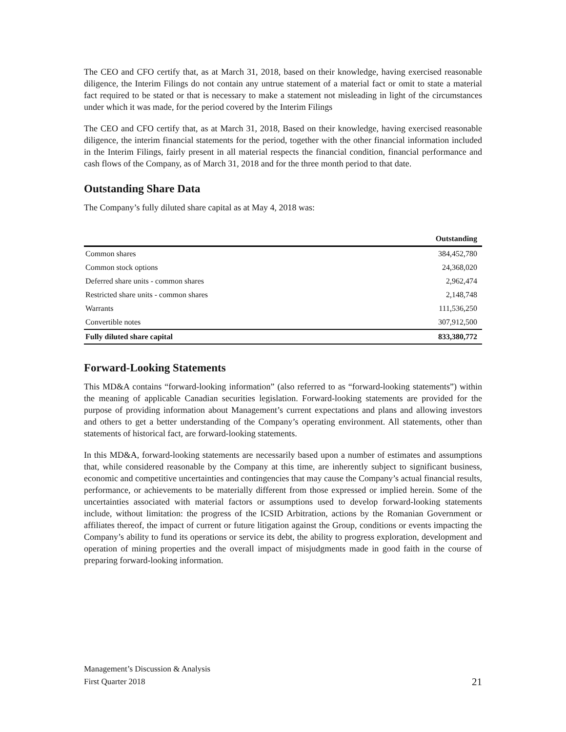The CEO and CFO certify that, as at March 31, 2018, based on their knowledge, having exercised reasonable diligence, the Interim Filings do not contain any untrue statement of a material fact or omit to state a material fact required to be stated or that is necessary to make a statement not misleading in light of the circumstances under which it was made, for the period covered by the Interim Filings
The CEO and CFO certify that, as at March 31, 2018, Based on their knowledge, having exercised reasonable diligence, the interim financial statements for the period, together with the other financial information included in the Interim Filings, fairly present in all material respects the financial condition, financial performance and cash flows of the Company, as of March 31, 2018 and for the three month period to that date.
Outstanding Share Data
The Company’s fully diluted share capital as at May 4, 2018 was:
| | Outstanding |
| --- | --- |
| Common shares | 384,452,780 |
| Common stock options | 24,368,020 |
| Deferred share units - common shares | 2,962,474 |
| Restricted share units - common shares | 2,148,748 |
| Warrants | 111,536,250 |
| Convertible notes | 307,912,500 |
| Fully diluted share capital | 833,380,772 |
Forward-Looking Statements
This MD&A contains “forward-looking information” (also referred to as “forward-looking statements”) within the meaning of applicable Canadian securities legislation. Forward-looking statements are provided for the purpose of providing information about Management’s current expectations and plans and allowing investors and others to get a better understanding of the Company’s operating environment. All statements, other than statements of historical fact, are forward-looking statements.
In this MD&A, forward-looking statements are necessarily based upon a number of estimates and assumptions that, while considered reasonable by the Company at this time, are inherently subject to significant business, economic and competitive uncertainties and contingencies that may cause the Company’s actual financial results, performance, or achievements to be materially different from those expressed or implied herein. Some of the uncertainties associated with material factors or assumptions used to develop forward-looking statements include, without limitation: the progress of the ICSID Arbitration, actions by the Romanian Government or affiliates thereof, the impact of current or future litigation against the Group, conditions or events impacting the Company’s ability to fund its operations or service its debt, the ability to progress exploration, development and operation of mining properties and the overall impact of misjudgments made in good faith in the course of preparing forward-looking information.
Management’s Discussion & Analysis
First Quarter 2018
21